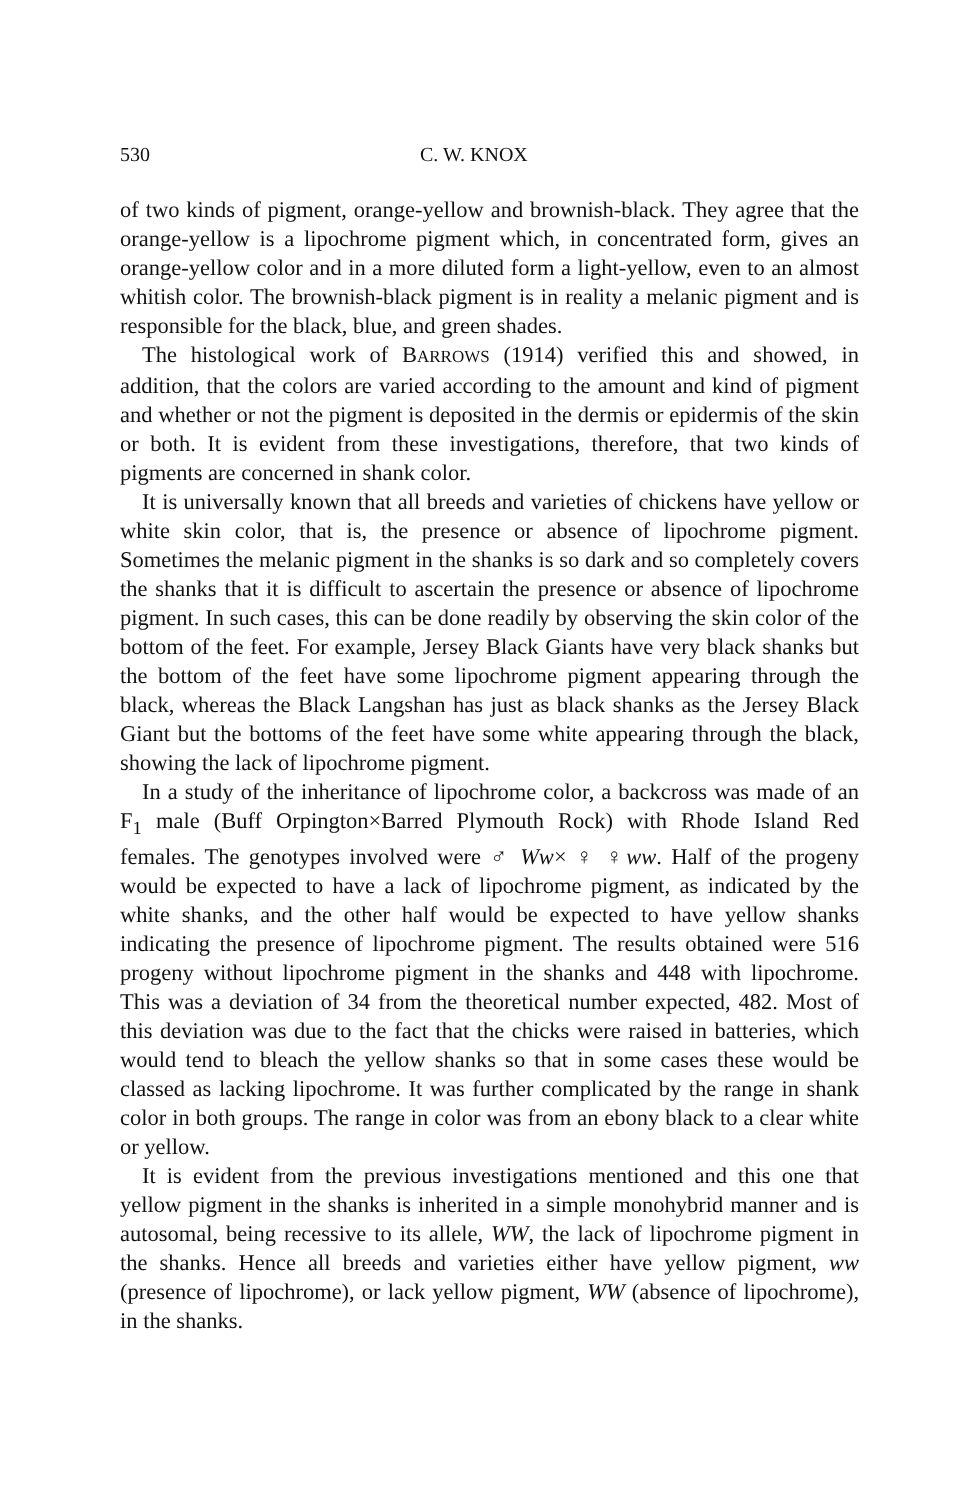530 C. W. KNOX
of two kinds of pigment, orange-yellow and brownish-black. They agree that the orange-yellow is a lipochrome pigment which, in concentrated form, gives an orange-yellow color and in a more diluted form a light-yellow, even to an almost whitish color. The brownish-black pigment is in reality a melanic pigment and is responsible for the black, blue, and green shades.
The histological work of BARROWS (1914) verified this and showed, in addition, that the colors are varied according to the amount and kind of pigment and whether or not the pigment is deposited in the dermis or epidermis of the skin or both. It is evident from these investigations, therefore, that two kinds of pigments are concerned in shank color.
It is universally known that all breeds and varieties of chickens have yellow or white skin color, that is, the presence or absence of lipochrome pigment. Sometimes the melanic pigment in the shanks is so dark and so completely covers the shanks that it is difficult to ascertain the presence or absence of lipochrome pigment. In such cases, this can be done readily by observing the skin color of the bottom of the feet. For example, Jersey Black Giants have very black shanks but the bottom of the feet have some lipochrome pigment appearing through the black, whereas the Black Langshan has just as black shanks as the Jersey Black Giant but the bottoms of the feet have some white appearing through the black, showing the lack of lipochrome pigment.
In a study of the inheritance of lipochrome color, a backcross was made of an F<sub>1</sub> male (Buff Orpington×Barred Plymouth Rock) with Rhode Island Red females. The genotypes involved were ♂ Ww× ♀ ♀ww. Half of the progeny would be expected to have a lack of lipochrome pigment, as indicated by the white shanks, and the other half would be expected to have yellow shanks indicating the presence of lipochrome pigment. The results obtained were 516 progeny without lipochrome pigment in the shanks and 448 with lipochrome. This was a deviation of 34 from the theoretical number expected, 482. Most of this deviation was due to the fact that the chicks were raised in batteries, which would tend to bleach the yellow shanks so that in some cases these would be classed as lacking lipochrome. It was further complicated by the range in shank color in both groups. The range in color was from an ebony black to a clear white or yellow.
It is evident from the previous investigations mentioned and this one that yellow pigment in the shanks is inherited in a simple monohybrid manner and is autosomal, being recessive to its allele, WW, the lack of lipochrome pigment in the shanks. Hence all breeds and varieties either have yellow pigment, ww (presence of lipochrome), or lack yellow pigment, WW (absence of lipochrome), in the shanks.